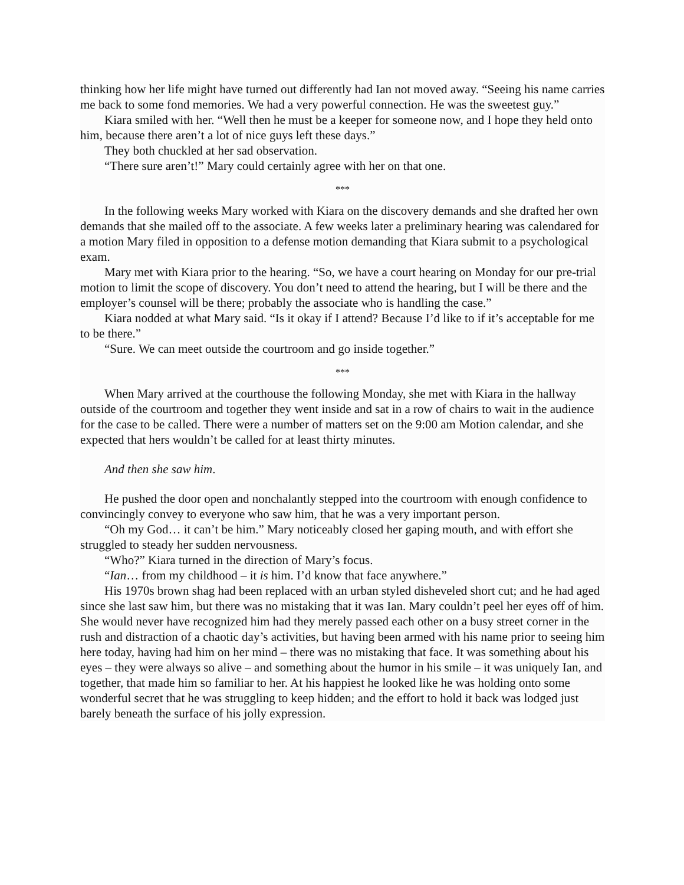thinking how her life might have turned out differently had Ian not moved away. “Seeing his name carries me back to some fond memories. We had a very powerful connection. He was the sweetest guy.”
Kiara smiled with her. “Well then he must be a keeper for someone now, and I hope they held onto him, because there aren’t a lot of nice guys left these days.”
They both chuckled at her sad observation.
“There sure aren’t!” Mary could certainly agree with her on that one.
***
In the following weeks Mary worked with Kiara on the discovery demands and she drafted her own demands that she mailed off to the associate. A few weeks later a preliminary hearing was calendared for a motion Mary filed in opposition to a defense motion demanding that Kiara submit to a psychological exam.
Mary met with Kiara prior to the hearing. “So, we have a court hearing on Monday for our pre-trial motion to limit the scope of discovery. You don’t need to attend the hearing, but I will be there and the employer’s counsel will be there; probably the associate who is handling the case.”
Kiara nodded at what Mary said. “Is it okay if I attend? Because I’d like to if it’s acceptable for me to be there.”
“Sure. We can meet outside the courtroom and go inside together.”
***
When Mary arrived at the courthouse the following Monday, she met with Kiara in the hallway outside of the courtroom and together they went inside and sat in a row of chairs to wait in the audience for the case to be called. There were a number of matters set on the 9:00 am Motion calendar, and she expected that hers wouldn’t be called for at least thirty minutes.
And then she saw him.
He pushed the door open and nonchalantly stepped into the courtroom with enough confidence to convincingly convey to everyone who saw him, that he was a very important person.
“Oh my God… it can’t be him.” Mary noticeably closed her gaping mouth, and with effort she struggled to steady her sudden nervousness.
“Who?” Kiara turned in the direction of Mary’s focus.
“Ian… from my childhood – it is him. I’d know that face anywhere.”
His 1970s brown shag had been replaced with an urban styled disheveled short cut; and he had aged since she last saw him, but there was no mistaking that it was Ian. Mary couldn’t peel her eyes off of him. She would never have recognized him had they merely passed each other on a busy street corner in the rush and distraction of a chaotic day’s activities, but having been armed with his name prior to seeing him here today, having had him on her mind – there was no mistaking that face. It was something about his eyes – they were always so alive – and something about the humor in his smile – it was uniquely Ian, and together, that made him so familiar to her. At his happiest he looked like he was holding onto some wonderful secret that he was struggling to keep hidden; and the effort to hold it back was lodged just barely beneath the surface of his jolly expression.